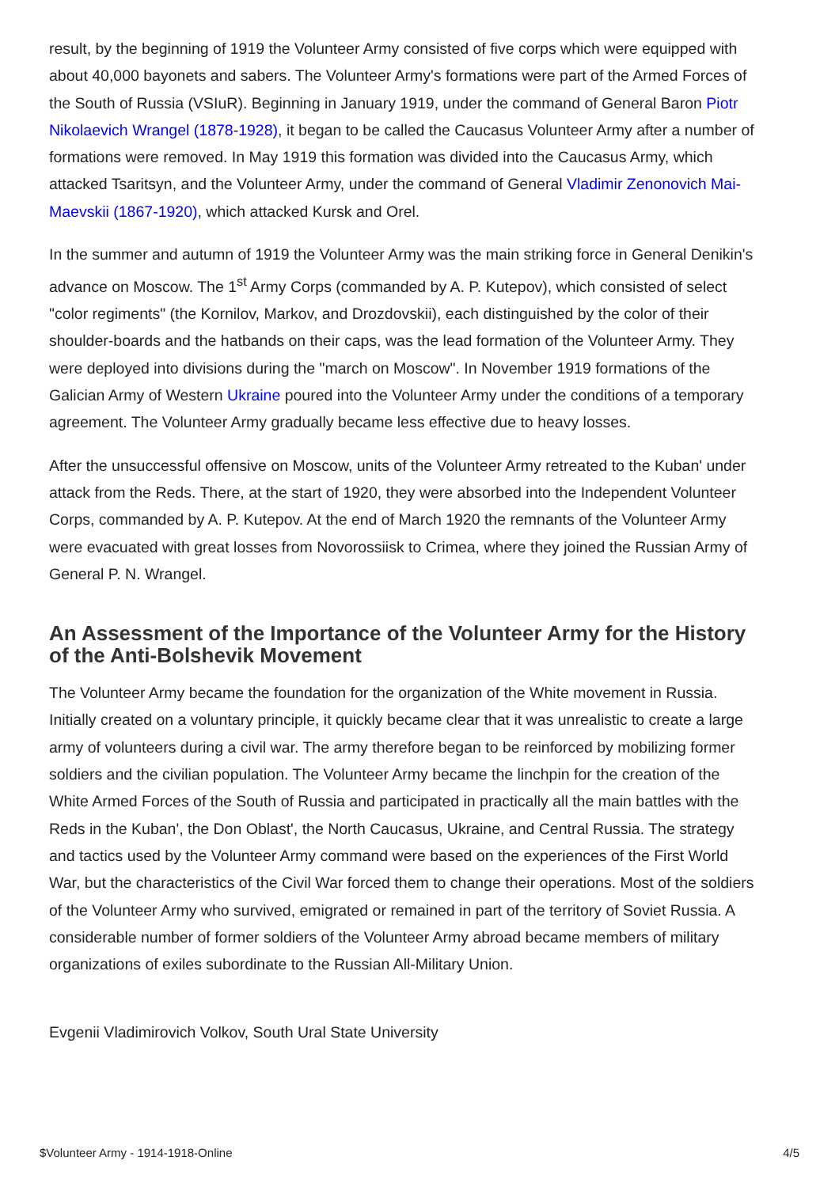result, by the beginning of 1919 the Volunteer Army consisted of five corps which were equipped with about 40,000 bayonets and sabers. The Volunteer Army's formations were part of the Armed Forces of the South of Russia (VSIuR). Beginning in January 1919, under the command of General Baron Piotr Nikolaevich Wrangel (1878-1928), it began to be called the Caucasus Volunteer Army after a number of formations were removed. In May 1919 this formation was divided into the Caucasus Army, which attacked Tsaritsyn, and the Volunteer Army, under the command of General Vladimir Zenonovich Mai-Maevskii (1867-1920), which attacked Kursk and Orel.
In the summer and autumn of 1919 the Volunteer Army was the main striking force in General Denikin's advance on Moscow. The 1<sup>st</sup> Army Corps (commanded by A. P. Kutepov), which consisted of select "color regiments" (the Kornilov, Markov, and Drozdovskii), each distinguished by the color of their shoulder-boards and the hatbands on their caps, was the lead formation of the Volunteer Army. They were deployed into divisions during the "march on Moscow". In November 1919 formations of the Galician Army of Western Ukraine poured into the Volunteer Army under the conditions of a temporary agreement. The Volunteer Army gradually became less effective due to heavy losses.
After the unsuccessful offensive on Moscow, units of the Volunteer Army retreated to the Kuban' under attack from the Reds. There, at the start of 1920, they were absorbed into the Independent Volunteer Corps, commanded by A. P. Kutepov. At the end of March 1920 the remnants of the Volunteer Army were evacuated with great losses from Novorossiisk to Crimea, where they joined the Russian Army of General P. N. Wrangel.
An Assessment of the Importance of the Volunteer Army for the History of the Anti-Bolshevik Movement
The Volunteer Army became the foundation for the organization of the White movement in Russia. Initially created on a voluntary principle, it quickly became clear that it was unrealistic to create a large army of volunteers during a civil war. The army therefore began to be reinforced by mobilizing former soldiers and the civilian population. The Volunteer Army became the linchpin for the creation of the White Armed Forces of the South of Russia and participated in practically all the main battles with the Reds in the Kuban', the Don Oblast', the North Caucasus, Ukraine, and Central Russia. The strategy and tactics used by the Volunteer Army command were based on the experiences of the First World War, but the characteristics of the Civil War forced them to change their operations. Most of the soldiers of the Volunteer Army who survived, emigrated or remained in part of the territory of Soviet Russia. A considerable number of former soldiers of the Volunteer Army abroad became members of military organizations of exiles subordinate to the Russian All-Military Union.
Evgenii Vladimirovich Volkov, South Ural State University
$Volunteer Army - 1914-1918-Online 4/5